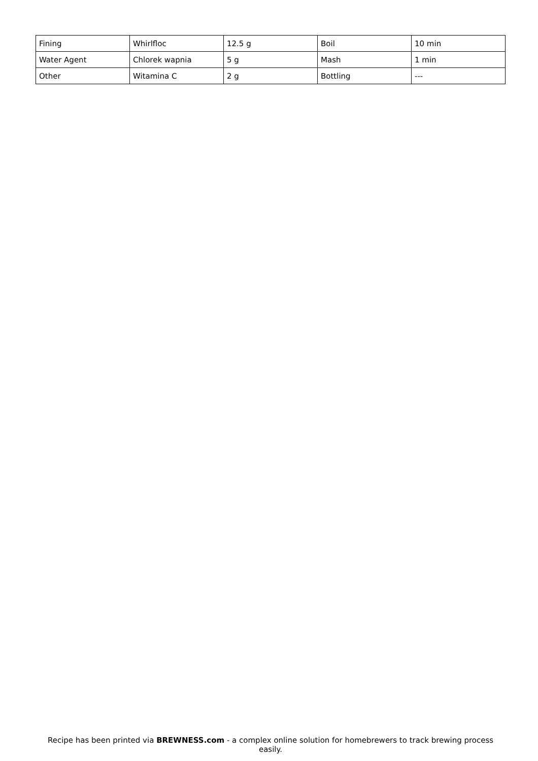| Fining | Whirlfloc | 12.5 g | Boil | 10 min |
| Water Agent | Chlorek wapnia | 5 g | Mash | 1 min |
| Other | Witamina C | 2 g | Bottling | --- |
Recipe has been printed via BREWNESS.com - a complex online solution for homebrewers to track brewing process easily.